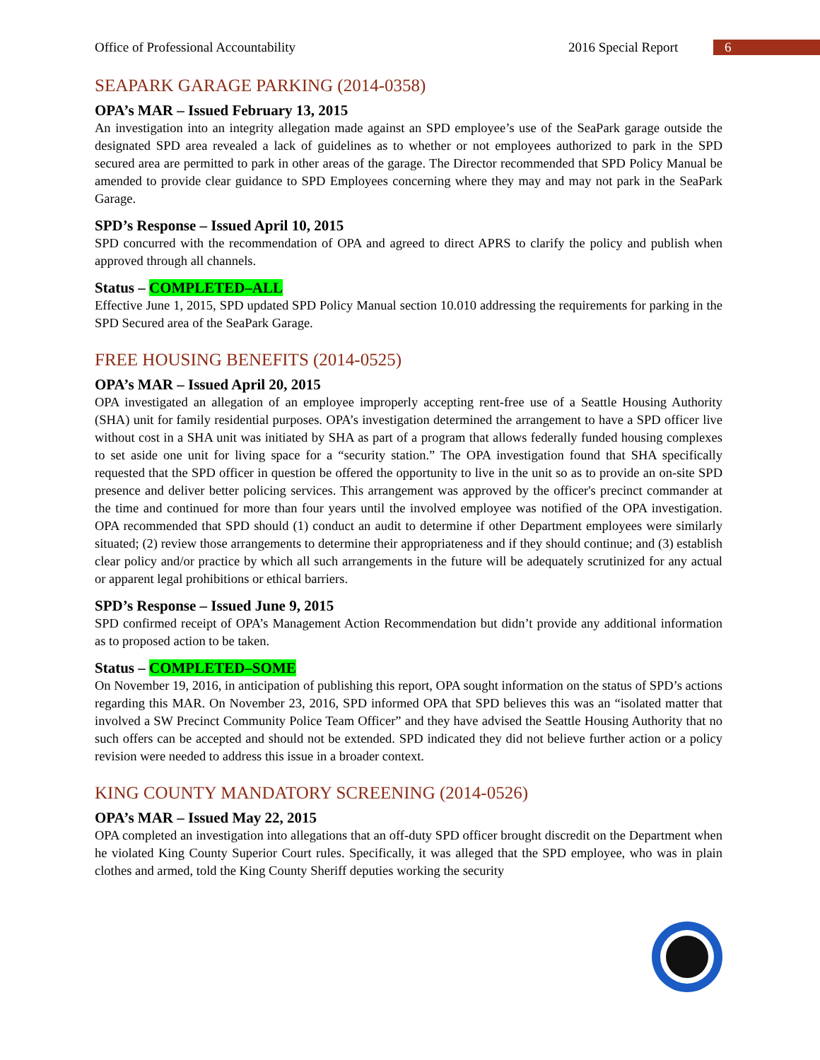Office of Professional Accountability 2016 Special Report 6
SEAPARK GARAGE PARKING (2014-0358)
OPA’s MAR – Issued February 13, 2015
An investigation into an integrity allegation made against an SPD employee’s use of the SeaPark garage outside the designated SPD area revealed a lack of guidelines as to whether or not employees authorized to park in the SPD secured area are permitted to park in other areas of the garage. The Director recommended that SPD Policy Manual be amended to provide clear guidance to SPD Employees concerning where they may and may not park in the SeaPark Garage.
SPD’s Response – Issued April 10, 2015
SPD concurred with the recommendation of OPA and agreed to direct APRS to clarify the policy and publish when approved through all channels.
Status – COMPLETED–ALL
Effective June 1, 2015, SPD updated SPD Policy Manual section 10.010 addressing the requirements for parking in the SPD Secured area of the SeaPark Garage.
FREE HOUSING BENEFITS (2014-0525)
OPA’s MAR – Issued April 20, 2015
OPA investigated an allegation of an employee improperly accepting rent-free use of a Seattle Housing Authority (SHA) unit for family residential purposes. OPA’s investigation determined the arrangement to have a SPD officer live without cost in a SHA unit was initiated by SHA as part of a program that allows federally funded housing complexes to set aside one unit for living space for a “security station.” The OPA investigation found that SHA specifically requested that the SPD officer in question be offered the opportunity to live in the unit so as to provide an on-site SPD presence and deliver better policing services. This arrangement was approved by the officer's precinct commander at the time and continued for more than four years until the involved employee was notified of the OPA investigation. OPA recommended that SPD should (1) conduct an audit to determine if other Department employees were similarly situated; (2) review those arrangements to determine their appropriateness and if they should continue; and (3) establish clear policy and/or practice by which all such arrangements in the future will be adequately scrutinized for any actual or apparent legal prohibitions or ethical barriers.
SPD’s Response – Issued June 9, 2015
SPD confirmed receipt of OPA’s Management Action Recommendation but didn’t provide any additional information as to proposed action to be taken.
Status – COMPLETED–SOME
On November 19, 2016, in anticipation of publishing this report, OPA sought information on the status of SPD’s actions regarding this MAR. On November 23, 2016, SPD informed OPA that SPD believes this was an “isolated matter that involved a SW Precinct Community Police Team Officer” and they have advised the Seattle Housing Authority that no such offers can be accepted and should not be extended. SPD indicated they did not believe further action or a policy revision were needed to address this issue in a broader context.
KING COUNTY MANDATORY SCREENING (2014-0526)
OPA’s MAR – Issued May 22, 2015
OPA completed an investigation into allegations that an off-duty SPD officer brought discredit on the Department when he violated King County Superior Court rules. Specifically, it was alleged that the SPD employee, who was in plain clothes and armed, told the King County Sheriff deputies working the security